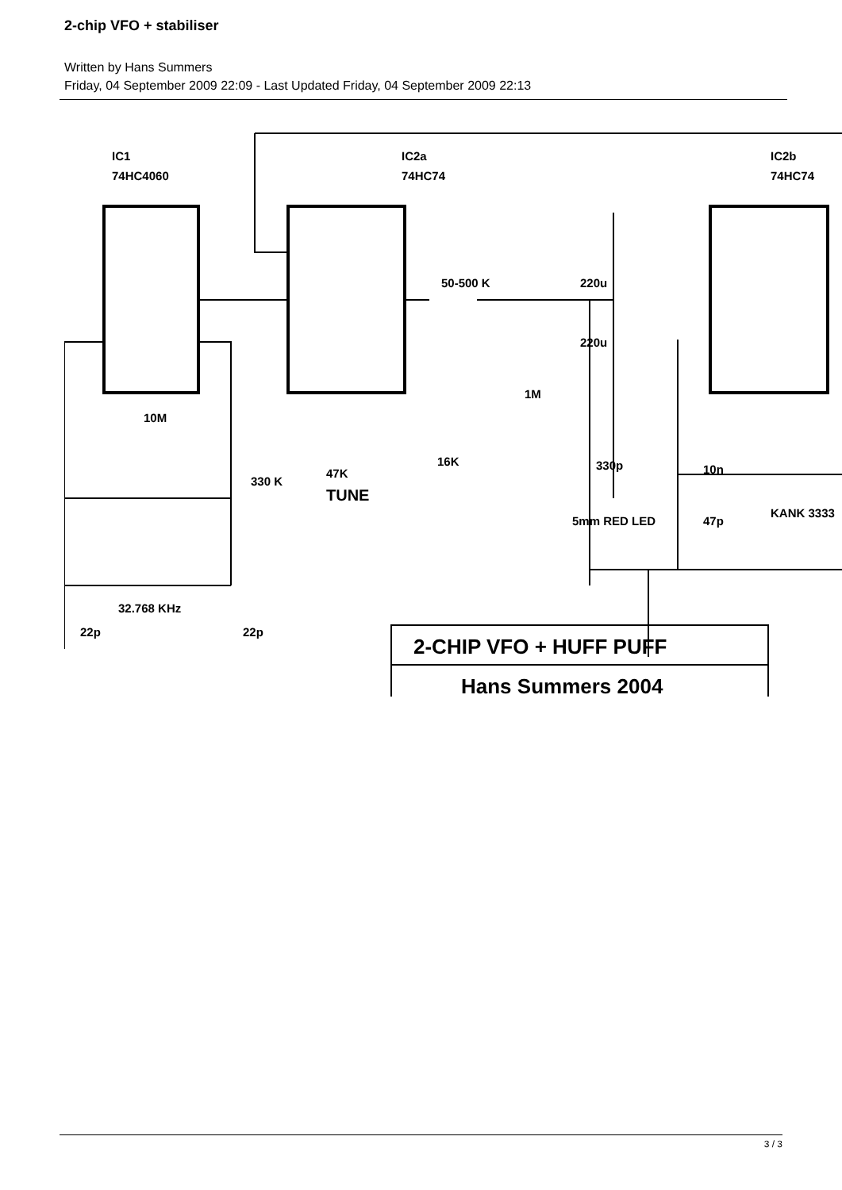2-chip VFO + stabiliser
Written by Hans Summers
Friday, 04 September 2009 22:09 - Last Updated Friday, 04 September 2009 22:13
IC1
74HC4060
IC2a
74HC74
IC2b
74HC74
10M
330 K
32.768 KHz
22p 22p
50-500 K
1M
220u
220u
47K
TUNE
16K 330p
5mm RED LED
10n
47p
KANK 3333
2-CHIP VFO + HUFF PUFF
Hans Summers 2004
3 / 3